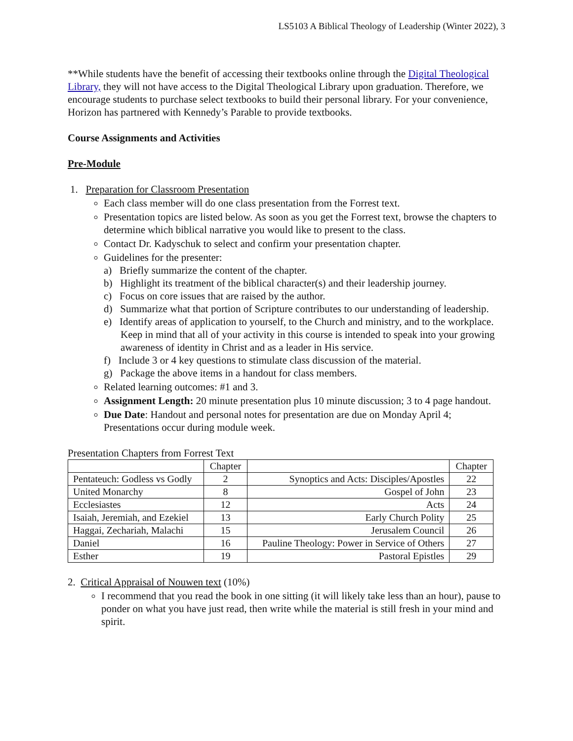LS5103 A Biblical Theology of Leadership (Winter 2022), 3
**While students have the benefit of accessing their textbooks online through the Digital Theological Library, they will not have access to the Digital Theological Library upon graduation. Therefore, we encourage students to purchase select textbooks to build their personal library. For your convenience, Horizon has partnered with Kennedy’s Parable to provide textbooks.
Course Assignments and Activities
Pre-Module
1. Preparation for Classroom Presentation
Each class member will do one class presentation from the Forrest text.
Presentation topics are listed below. As soon as you get the Forrest text, browse the chapters to determine which biblical narrative you would like to present to the class.
Contact Dr. Kadyschuk to select and confirm your presentation chapter.
Guidelines for the presenter:
a) Briefly summarize the content of the chapter.
b) Highlight its treatment of the biblical character(s) and their leadership journey.
c) Focus on core issues that are raised by the author.
d) Summarize what that portion of Scripture contributes to our understanding of leadership.
e) Identify areas of application to yourself, to the Church and ministry, and to the workplace. Keep in mind that all of your activity in this course is intended to speak into your growing awareness of identity in Christ and as a leader in His service.
f) Include 3 or 4 key questions to stimulate class discussion of the material.
g) Package the above items in a handout for class members.
Related learning outcomes: #1 and 3.
Assignment Length: 20 minute presentation plus 10 minute discussion; 3 to 4 page handout.
Due Date: Handout and personal notes for presentation are due on Monday April 4; Presentations occur during module week.
Presentation Chapters from Forrest Text
| | Chapter | | Chapter |
| Pentateuch: Godless vs Godly | 2 | Synoptics and Acts: Disciples/Apostles | 22 |
| United Monarchy | 8 | Gospel of John | 23 |
| Ecclesiastes | 12 | Acts | 24 |
| Isaiah, Jeremiah, and Ezekiel | 13 | Early Church Polity | 25 |
| Haggai, Zechariah, Malachi | 15 | Jerusalem Council | 26 |
| Daniel | 16 | Pauline Theology: Power in Service of Others | 27 |
| Esther | 19 | Pastoral Epistles | 29 |
2. Critical Appraisal of Nouwen text (10%)
I recommend that you read the book in one sitting (it will likely take less than an hour), pause to ponder on what you have just read, then write while the material is still fresh in your mind and spirit.